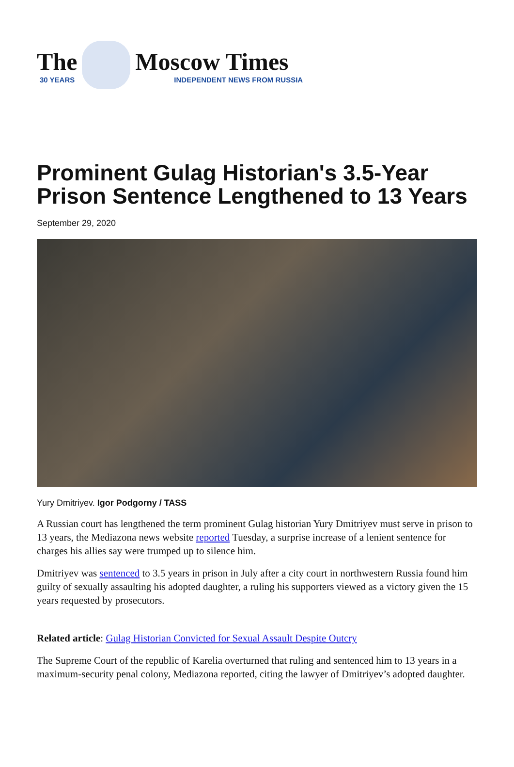The
30 YEARS
Moscow Times
INDEPENDENT NEWS FROM RUSSIA
Prominent Gulag Historian's 3.5-Year Prison Sentence Lengthened to 13 Years
September 29, 2020
Yury Dmitriyev. Igor Podgorny / TASS
A Russian court has lengthened the term prominent Gulag historian Yury Dmitriyev must serve in prison to 13 years, the Mediazona news website reported Tuesday, a surprise increase of a lenient sentence for charges his allies say were trumped up to silence him.
Dmitriyev was sentenced to 3.5 years in prison in July after a city court in northwestern Russia found him guilty of sexually assaulting his adopted daughter, a ruling his supporters viewed as a victory given the 15 years requested by prosecutors.
Related article: Gulag Historian Convicted for Sexual Assault Despite Outcry
The Supreme Court of the republic of Karelia overturned that ruling and sentenced him to 13 years in a maximum-security penal colony, Mediazona reported, citing the lawyer of Dmitriyev’s adopted daughter.